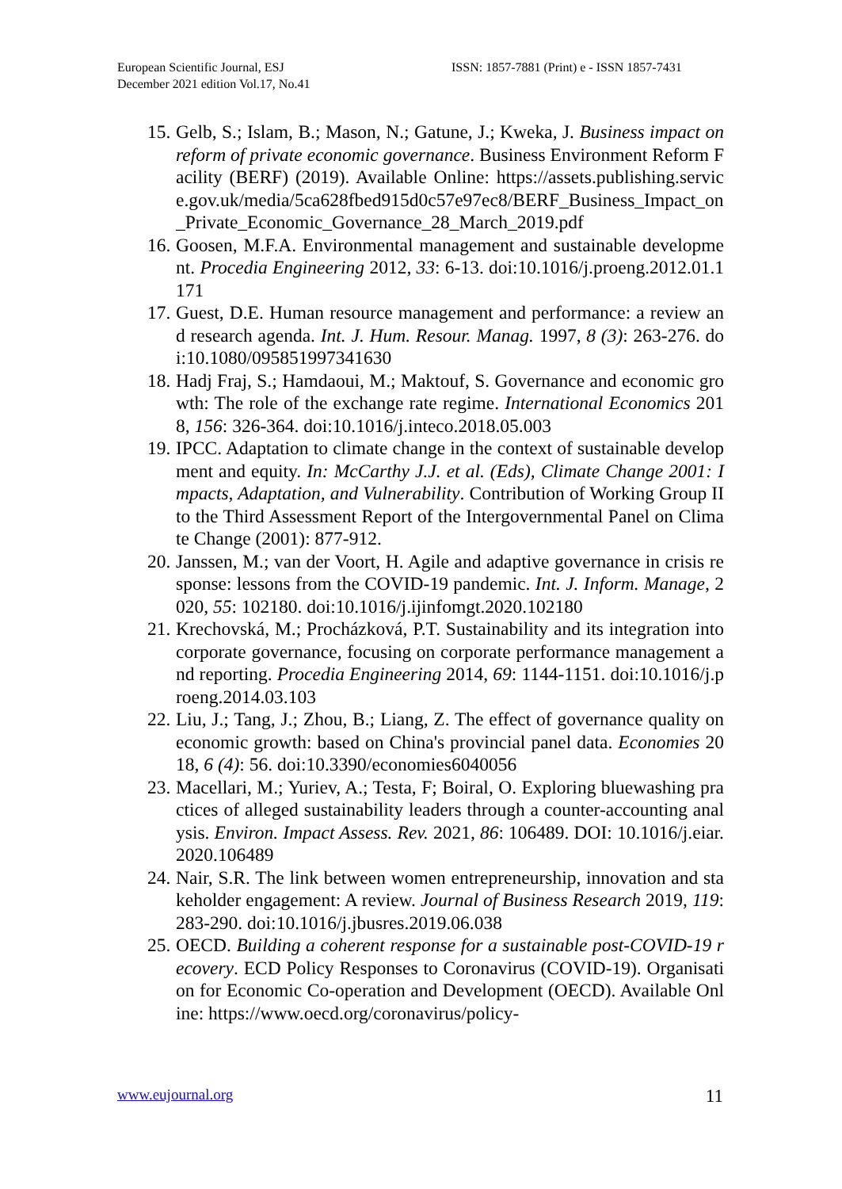European Scientific Journal, ESJ
December 2021 edition Vol.17, No.41
ISSN: 1857-7881 (Print) e - ISSN 1857-7431
15. Gelb, S.; Islam, B.; Mason, N.; Gatune, J.; Kweka, J. Business impact on reform of private economic governance. Business Environment Reform Facility (BERF) (2019). Available Online: https://assets.publishing.service.gov.uk/media/5ca628fbed915d0c57e97ec8/BERF_Business_Impact_on_Private_Economic_Governance_28_March_2019.pdf
16. Goosen, M.F.A. Environmental management and sustainable development. Procedia Engineering 2012, 33: 6-13. doi:10.1016/j.proeng.2012.01.1171
17. Guest, D.E. Human resource management and performance: a review and research agenda. Int. J. Hum. Resour. Manag. 1997, 8 (3): 263-276. doi:10.1080/095851997341630
18. Hadj Fraj, S.; Hamdaoui, M.; Maktouf, S. Governance and economic growth: The role of the exchange rate regime. International Economics 2018, 156: 326-364. doi:10.1016/j.inteco.2018.05.003
19. IPCC. Adaptation to climate change in the context of sustainable development and equity. In: McCarthy J.J. et al. (Eds), Climate Change 2001: Impacts, Adaptation, and Vulnerability. Contribution of Working Group II to the Third Assessment Report of the Intergovernmental Panel on Climate Change (2001): 877-912.
20. Janssen, M.; van der Voort, H. Agile and adaptive governance in crisis response: lessons from the COVID-19 pandemic. Int. J. Inform. Manage, 2020, 55: 102180. doi:10.1016/j.ijinfomgt.2020.102180
21. Krechovská, M.; Procházková, P.T. Sustainability and its integration into corporate governance, focusing on corporate performance management and reporting. Procedia Engineering 2014, 69: 1144-1151. doi:10.1016/j.proeng.2014.03.103
22. Liu, J.; Tang, J.; Zhou, B.; Liang, Z. The effect of governance quality on economic growth: based on China's provincial panel data. Economies 2018, 6 (4): 56. doi:10.3390/economies6040056
23. Macellari, M.; Yuriev, A.; Testa, F; Boiral, O. Exploring bluewashing practices of alleged sustainability leaders through a counter-accounting analysis. Environ. Impact Assess. Rev. 2021, 86: 106489. DOI: 10.1016/j.eiar.2020.106489
24. Nair, S.R. The link between women entrepreneurship, innovation and stakeholder engagement: A review. Journal of Business Research 2019, 119: 283-290. doi:10.1016/j.jbusres.2019.06.038
25. OECD. Building a coherent response for a sustainable post-COVID-19 recovery. ECD Policy Responses to Coronavirus (COVID-19). Organisation for Economic Co-operation and Development (OECD). Available Online: https://www.oecd.org/coronavirus/policy-
www.eujournal.org 11